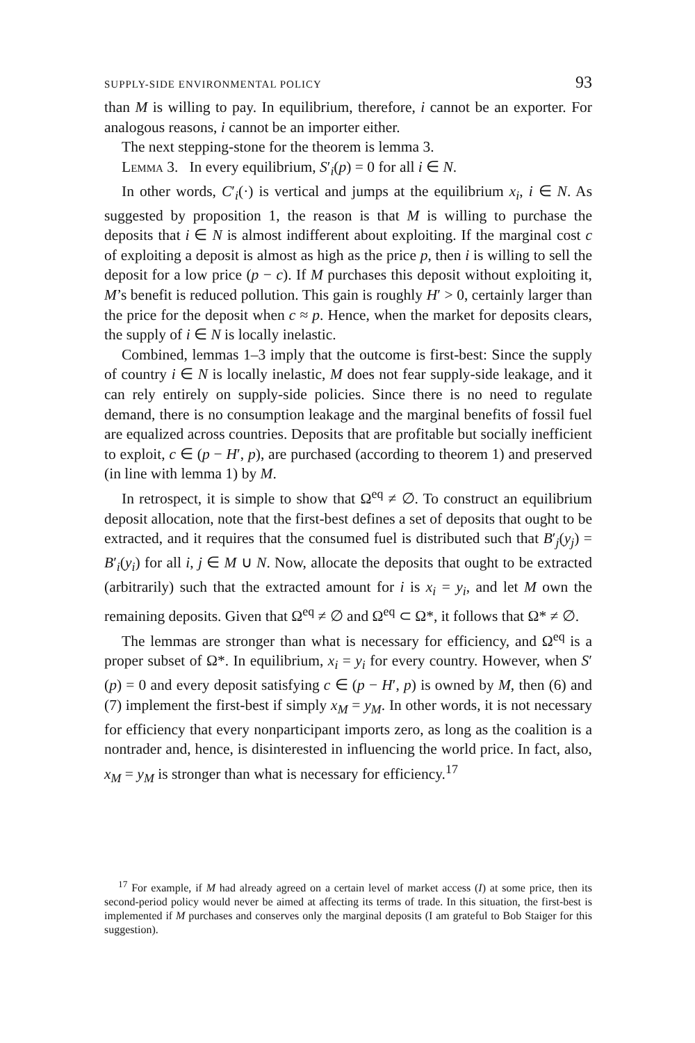SUPPLY-SIDE ENVIRONMENTAL POLICY 93
than M is willing to pay. In equilibrium, therefore, i cannot be an exporter. For analogous reasons, i cannot be an importer either.
The next stepping-stone for the theorem is lemma 3.
Lemma 3. In every equilibrium, S′<sub>i</sub>(p) = 0 for all i ∈ N.
In other words, C′<sub>i</sub>(·) is vertical and jumps at the equilibrium x<sub>i</sub>, i ∈ N. As suggested by proposition 1, the reason is that M is willing to purchase the deposits that i ∈ N is almost indifferent about exploiting. If the marginal cost c of exploiting a deposit is almost as high as the price p, then i is willing to sell the deposit for a low price (p − c). If M purchases this deposit without exploiting it, M’s benefit is reduced pollution. This gain is roughly H′ > 0, certainly larger than the price for the deposit when c ≈ p. Hence, when the market for deposits clears, the supply of i ∈ N is locally inelastic.
Combined, lemmas 1–3 imply that the outcome is first-best: Since the supply of country i ∈ N is locally inelastic, M does not fear supply-side leakage, and it can rely entirely on supply-side policies. Since there is no need to regulate demand, there is no consumption leakage and the marginal benefits of fossil fuel are equalized across countries. Deposits that are profitable but socially inefficient to exploit, c ∈ (p − H′, p), are purchased (according to theorem 1) and preserved (in line with lemma 1) by M.
In retrospect, it is simple to show that Ω<sup>eq</sup> ≠ ∅. To construct an equilibrium deposit allocation, note that the first-best defines a set of deposits that ought to be extracted, and it requires that the consumed fuel is distributed such that B′<sub>j</sub>(y<sub>j</sub>) = B′<sub>i</sub>(y<sub>i</sub>) for all i, j ∈ M ∪ N. Now, allocate the deposits that ought to be extracted (arbitrarily) such that the extracted amount for i is x<sub>i</sub> = y<sub>i</sub>, and let M own the remaining deposits. Given that Ω<sup>eq</sup> ≠ ∅ and Ω<sup>eq</sup> ⊂ Ω*, it follows that Ω* ≠ ∅.
The lemmas are stronger than what is necessary for efficiency, and Ω<sup>eq</sup> is a proper subset of Ω*. In equilibrium, x<sub>i</sub> = y<sub>i</sub> for every country. However, when S′(p) = 0 and every deposit satisfying c ∈ (p − H′, p) is owned by M, then (6) and (7) implement the first-best if simply x<sub>M</sub> = y<sub>M</sub>. In other words, it is not necessary for efficiency that every nonparticipant imports zero, as long as the coalition is a nontrader and, hence, is disinterested in influencing the world price. In fact, also, x<sub>M</sub> = y<sub>M</sub> is stronger than what is necessary for efficiency.<sup>17</sup>
<sup>17</sup> For example, if M had already agreed on a certain level of market access (I) at some price, then its second-period policy would never be aimed at affecting its terms of trade. In this situation, the first-best is implemented if M purchases and conserves only the marginal deposits (I am grateful to Bob Staiger for this suggestion).